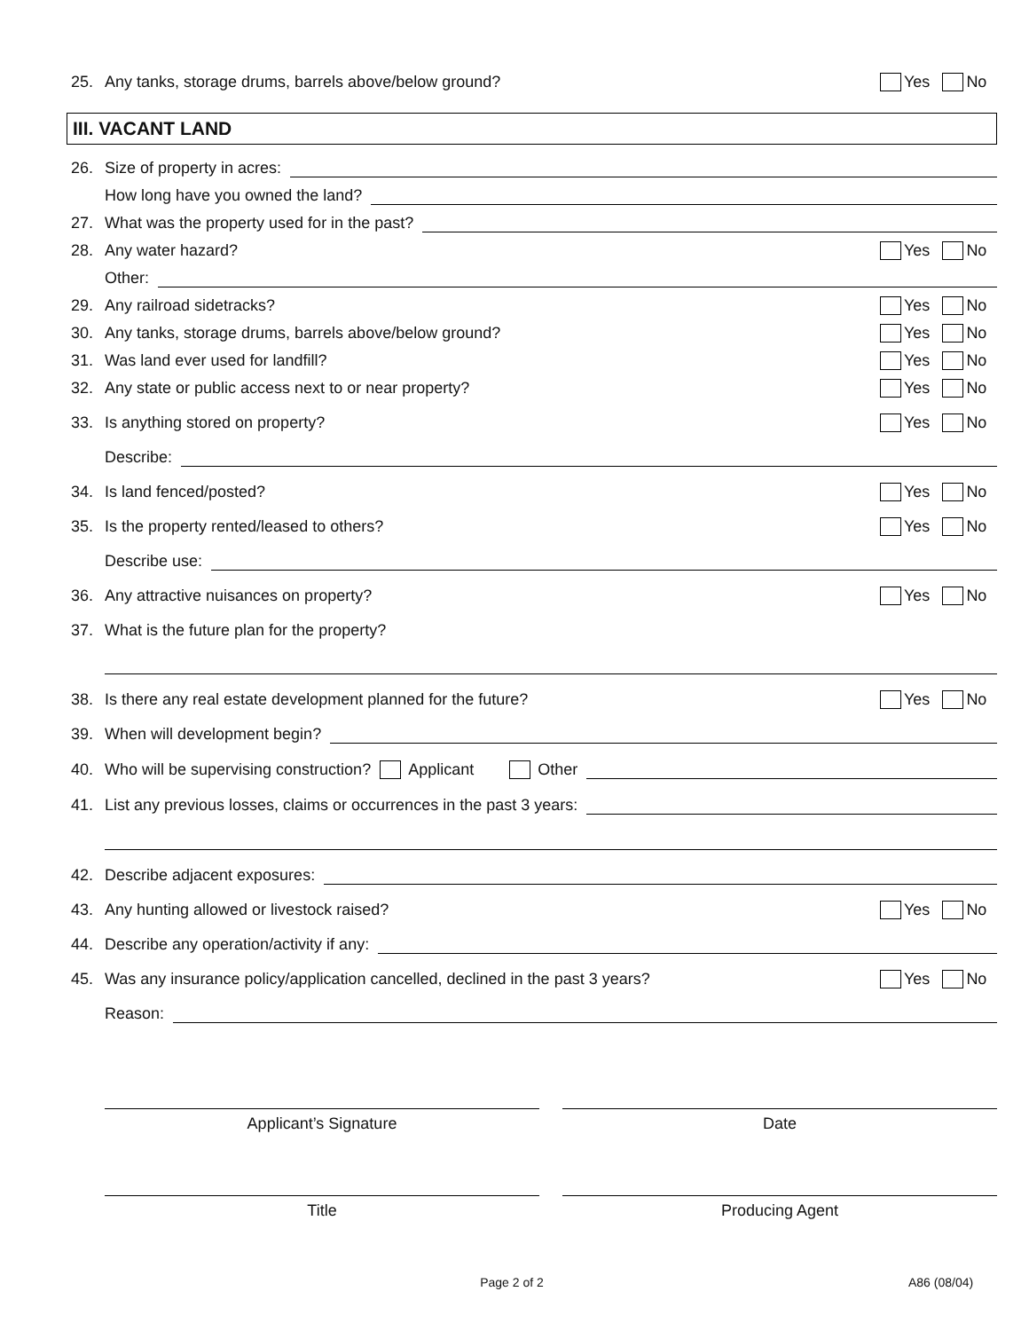25. Any tanks, storage drums, barrels above/below ground? Yes No
III. VACANT LAND
26. Size of property in acres:
How long have you owned the land?
27. What was the property used for in the past?
28. Any water hazard? Yes No
Other:
29. Any railroad sidetracks? Yes No
30. Any tanks, storage drums, barrels above/below ground? Yes No
31. Was land ever used for landfill? Yes No
32. Any state or public access next to or near property? Yes No
33. Is anything stored on property? Yes No
Describe:
34. Is land fenced/posted? Yes No
35. Is the property rented/leased to others? Yes No
Describe use:
36. Any attractive nuisances on property? Yes No
37. What is the future plan for the property?
38. Is there any real estate development planned for the future? Yes No
39. When will development begin?
40. Who will be supervising construction? Applicant Other
41. List any previous losses, claims or occurrences in the past 3 years:
42. Describe adjacent exposures:
43. Any hunting allowed or livestock raised? Yes No
44. Describe any operation/activity if any:
45. Was any insurance policy/application cancelled, declined in the past 3 years? Yes No
Reason:
Applicant’s Signature Date
Title Producing Agent
Page 2 of 2 A86 (08/04)